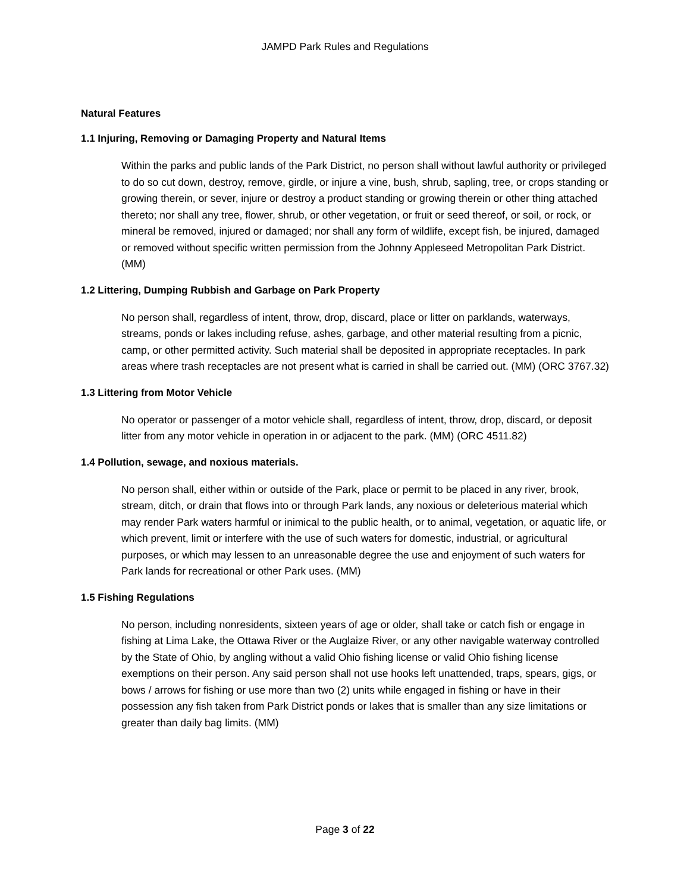JAMPD Park Rules and Regulations
Natural Features
1.1 Injuring, Removing or Damaging Property and Natural Items
Within the parks and public lands of the Park District, no person shall without lawful authority or privileged to do so cut down, destroy, remove, girdle, or injure a vine, bush, shrub, sapling, tree, or crops standing or growing therein, or sever, injure or destroy a product standing or growing therein or other thing attached thereto; nor shall any tree, flower, shrub, or other vegetation, or fruit or seed thereof, or soil, or rock, or mineral be removed, injured or damaged; nor shall any form of wildlife, except fish, be injured, damaged or removed without specific written permission from the Johnny Appleseed Metropolitan Park District. (MM)
1.2 Littering, Dumping Rubbish and Garbage on Park Property
No person shall, regardless of intent, throw, drop, discard, place or litter on parklands, waterways, streams, ponds or lakes including refuse, ashes, garbage, and other material resulting from a picnic, camp, or other permitted activity. Such material shall be deposited in appropriate receptacles. In park areas where trash receptacles are not present what is carried in shall be carried out. (MM) (ORC 3767.32)
1.3 Littering from Motor Vehicle
No operator or passenger of a motor vehicle shall, regardless of intent, throw, drop, discard, or deposit litter from any motor vehicle in operation in or adjacent to the park. (MM) (ORC 4511.82)
1.4 Pollution, sewage, and noxious materials.
No person shall, either within or outside of the Park, place or permit to be placed in any river, brook, stream, ditch, or drain that flows into or through Park lands, any noxious or deleterious material which may render Park waters harmful or inimical to the public health, or to animal, vegetation, or aquatic life, or which prevent, limit or interfere with the use of such waters for domestic, industrial, or agricultural purposes, or which may lessen to an unreasonable degree the use and enjoyment of such waters for Park lands for recreational or other Park uses. (MM)
1.5 Fishing Regulations
No person, including nonresidents, sixteen years of age or older, shall take or catch fish or engage in fishing at Lima Lake, the Ottawa River or the Auglaize River, or any other navigable waterway controlled by the State of Ohio, by angling without a valid Ohio fishing license or valid Ohio fishing license exemptions on their person. Any said person shall not use hooks left unattended, traps, spears, gigs, or bows / arrows for fishing or use more than two (2) units while engaged in fishing or have in their possession any fish taken from Park District ponds or lakes that is smaller than any size limitations or greater than daily bag limits. (MM)
Page 3 of 22